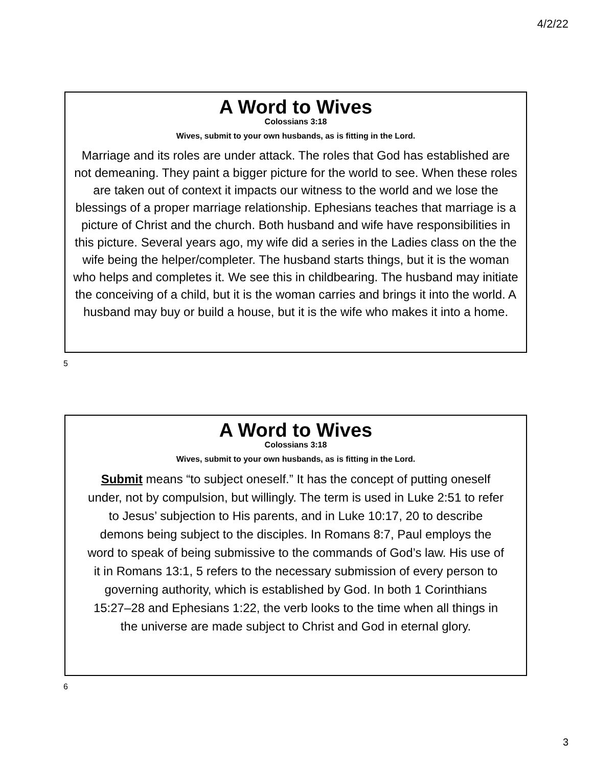4/2/22
A Word to Wives
Colossians 3:18
Wives, submit to your own husbands, as is fitting in the Lord.
Marriage and its roles are under attack. The roles that God has established are not demeaning. They paint a bigger picture for the world to see. When these roles are taken out of context it impacts our witness to the world and we lose the blessings of a proper marriage relationship. Ephesians teaches that marriage is a picture of Christ and the church. Both husband and wife have responsibilities in this picture. Several years ago, my wife did a series in the Ladies class on the the wife being the helper/completer. The husband starts things, but it is the woman who helps and completes it. We see this in childbearing. The husband may initiate the conceiving of a child, but it is the woman carries and brings it into the world. A husband may buy or build a house, but it is the wife who makes it into a home.
5
A Word to Wives
Colossians 3:18
Wives, submit to your own husbands, as is fitting in the Lord.
Submit means “to subject oneself.” It has the concept of putting oneself under, not by compulsion, but willingly. The term is used in Luke 2:51 to refer to Jesus’ subjection to His parents, and in Luke 10:17, 20 to describe demons being subject to the disciples. In Romans 8:7, Paul employs the word to speak of being submissive to the commands of God’s law. His use of it in Romans 13:1, 5 refers to the necessary submission of every person to governing authority, which is established by God. In both 1 Corinthians 15:27–28 and Ephesians 1:22, the verb looks to the time when all things in the universe are made subject to Christ and God in eternal glory.
6
3